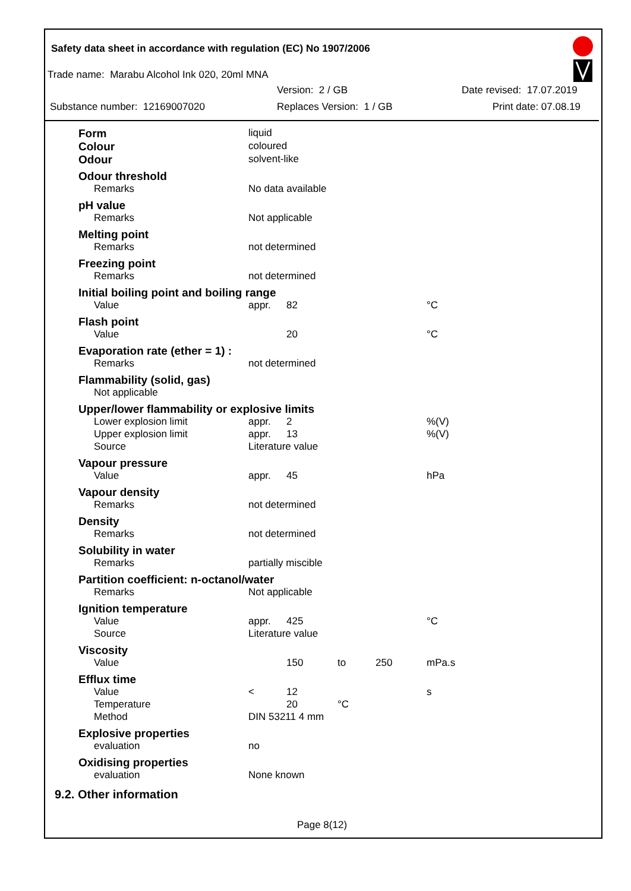Safety data sheet in accordance with regulation (EC) No 1907/2006
Trade name: Marabu Alcohol Ink 020, 20ml MNA
Version: 2 / GB Date revised: 17.07.2019
Substance number: 12169007020 Replaces Version: 1 / GB Print date: 07.08.19
| Form | liquid | | | | |
| Colour | coloured | | | | |
| Odour | solvent-like | | | | |
| Odour threshold | | | | | |
| Remarks | No data available | | | | |
| pH value | | | | | |
| Remarks | Not applicable | | | | |
| Melting point | | | | | |
| Remarks | not determined | | | | |
| Freezing point | | | | | |
| Remarks | not determined | | | | |
| Initial boiling point and boiling range | | | | | |
| Value | appr. | 82 | | | °C |
| Flash point | | | | | |
| Value | | 20 | | | °C |
| Evaporation rate (ether = 1) : | | | | | |
| Remarks | not determined | | | | |
| Flammability (solid, gas) | | | | | |
| Not applicable | | | | | |
| Upper/lower flammability or explosive limits | | | | | |
| Lower explosion limit | appr. | 2 | | | %(V) |
| Upper explosion limit | appr. | 13 | | | %(V) |
| Source | Literature value | | | | |
| Vapour pressure | | | | | |
| Value | appr. | 45 | | | hPa |
| Vapour density | | | | | |
| Remarks | not determined | | | | |
| Density | | | | | |
| Remarks | not determined | | | | |
| Solubility in water | | | | | |
| Remarks | partially miscible | | | | |
| Partition coefficient: n-octanol/water | | | | | |
| Remarks | Not applicable | | | | |
| Ignition temperature | | | | | |
| Value | appr. | 425 | | | °C |
| Source | Literature value | | | | |
| Viscosity | | | | | |
| Value | | 150 | to | 250 | mPa.s |
| Efflux time | | | | | |
| Value | < | 12 | | | s |
| Temperature | | 20 | °C | | |
| Method | DIN 53211 4 mm | | | | |
| Explosive properties | | | | | |
| evaluation | no | | | | |
| Oxidising properties | | | | | |
| evaluation | None known | | | | |
9.2. Other information
Page 8(12)